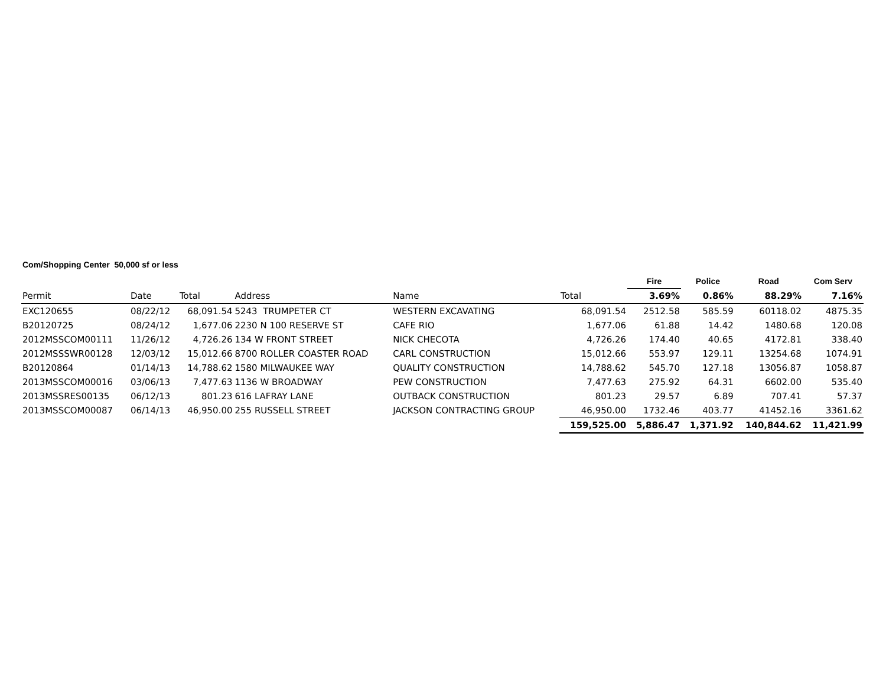Com/Shopping Center 50,000 sf or less
| | | | | | | Fire | Police | Road | Com Serv |
| --- | --- | --- | --- | --- | --- | --- | --- | --- | --- |
| Permit | Date | Total | Address | Name | Total | 3.69% | 0.86% | 88.29% | 7.16% |
| EXC120655 | 08/22/12 | 68,091.54 | 5243 TRUMPETER CT | WESTERN EXCAVATING | 68,091.54 | 2512.58 | 585.59 | 60118.02 | 4875.35 |
| B20120725 | 08/24/12 | 1,677.06 | 2230 N 100 RESERVE ST | CAFE RIO | 1,677.06 | 61.88 | 14.42 | 1480.68 | 120.08 |
| 2012MSSCOM00111 | 11/26/12 | 4,726.26 | 134 W FRONT STREET | NICK CHECOTA | 4,726.26 | 174.40 | 40.65 | 4172.81 | 338.40 |
| 2012MSSSWR00128 | 12/03/12 | 15,012.66 | 8700 ROLLER COASTER ROAD | CARL CONSTRUCTION | 15,012.66 | 553.97 | 129.11 | 13254.68 | 1074.91 |
| B20120864 | 01/14/13 | 14,788.62 | 1580 MILWAUKEE WAY | QUALITY CONSTRUCTION | 14,788.62 | 545.70 | 127.18 | 13056.87 | 1058.87 |
| 2013MSSCOM00016 | 03/06/13 | 7,477.63 | 1136 W BROADWAY | PEW CONSTRUCTION | 7,477.63 | 275.92 | 64.31 | 6602.00 | 535.40 |
| 2013MSSRES00135 | 06/12/13 | 801.23 | 616 LAFRAY LANE | OUTBACK CONSTRUCTION | 801.23 | 29.57 | 6.89 | 707.41 | 57.37 |
| 2013MSSCOM00087 | 06/14/13 | 46,950.00 | 255 RUSSELL STREET | JACKSON CONTRACTING GROUP | 46,950.00 | 1732.46 | 403.77 | 41452.16 | 3361.62 |
| | | | | | 159,525.00 | 5,886.47 | 1,371.92 | 140,844.62 | 11,421.99 |